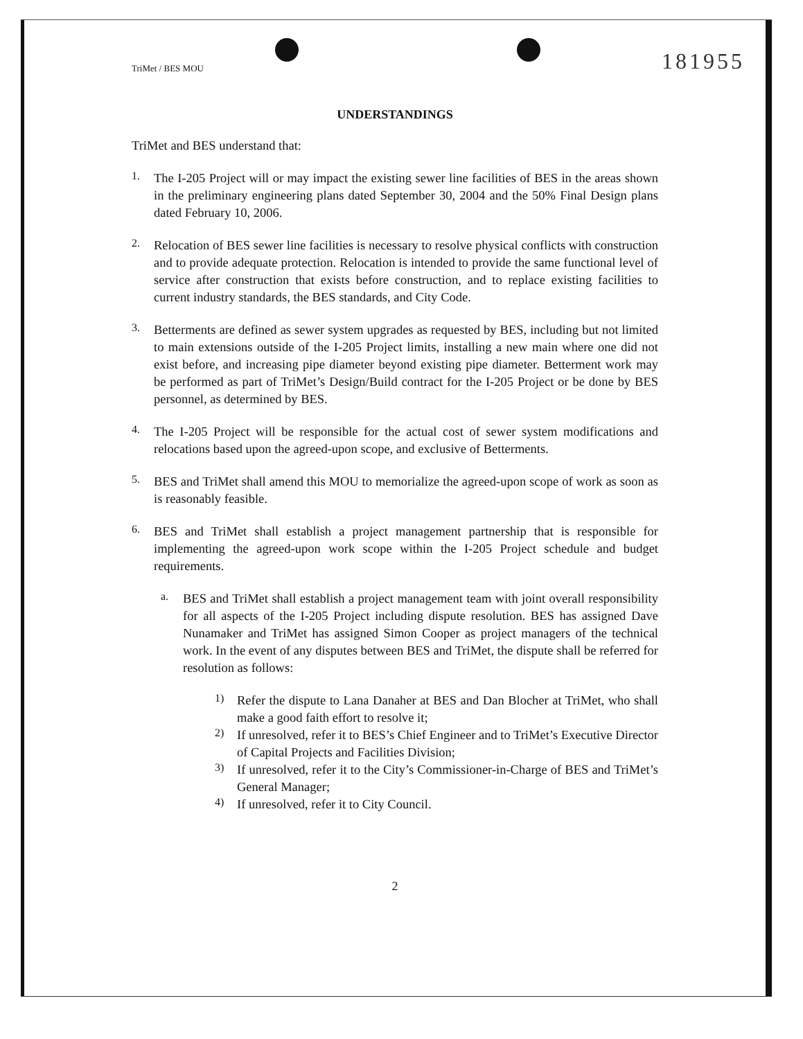TriMet / BES MOU 181955
UNDERSTANDINGS
TriMet and BES understand that:
1.
The I-205 Project will or may impact the existing sewer line facilities of BES in the areas shown in the preliminary engineering plans dated September 30, 2004 and the 50% Final Design plans dated February 10, 2006.
2.
Relocation of BES sewer line facilities is necessary to resolve physical conflicts with construction and to provide adequate protection. Relocation is intended to provide the same functional level of service after construction that exists before construction, and to replace existing facilities to current industry standards, the BES standards, and City Code.
3.
Betterments are defined as sewer system upgrades as requested by BES, including but not limited to main extensions outside of the I-205 Project limits, installing a new main where one did not exist before, and increasing pipe diameter beyond existing pipe diameter. Betterment work may be performed as part of TriMet’s Design/Build contract for the I-205 Project or be done by BES personnel, as determined by BES.
4.
The I-205 Project will be responsible for the actual cost of sewer system modifications and relocations based upon the agreed-upon scope, and exclusive of Betterments.
5.
BES and TriMet shall amend this MOU to memorialize the agreed-upon scope of work as soon as is reasonably feasible.
6.
BES and TriMet shall establish a project management partnership that is responsible for implementing the agreed-upon work scope within the I-205 Project schedule and budget requirements.
a.
BES and TriMet shall establish a project management team with joint overall responsibility for all aspects of the I-205 Project including dispute resolution. BES has assigned Dave Nunamaker and TriMet has assigned Simon Cooper as project managers of the technical work. In the event of any disputes between BES and TriMet, the dispute shall be referred for resolution as follows:
1)
Refer the dispute to Lana Danaher at BES and Dan Blocher at TriMet, who shall make a good faith effort to resolve it;
2)
If unresolved, refer it to BES’s Chief Engineer and to TriMet’s Executive Director of Capital Projects and Facilities Division;
3)
If unresolved, refer it to the City’s Commissioner-in-Charge of BES and TriMet’s General Manager;
4)
If unresolved, refer it to City Council.
2